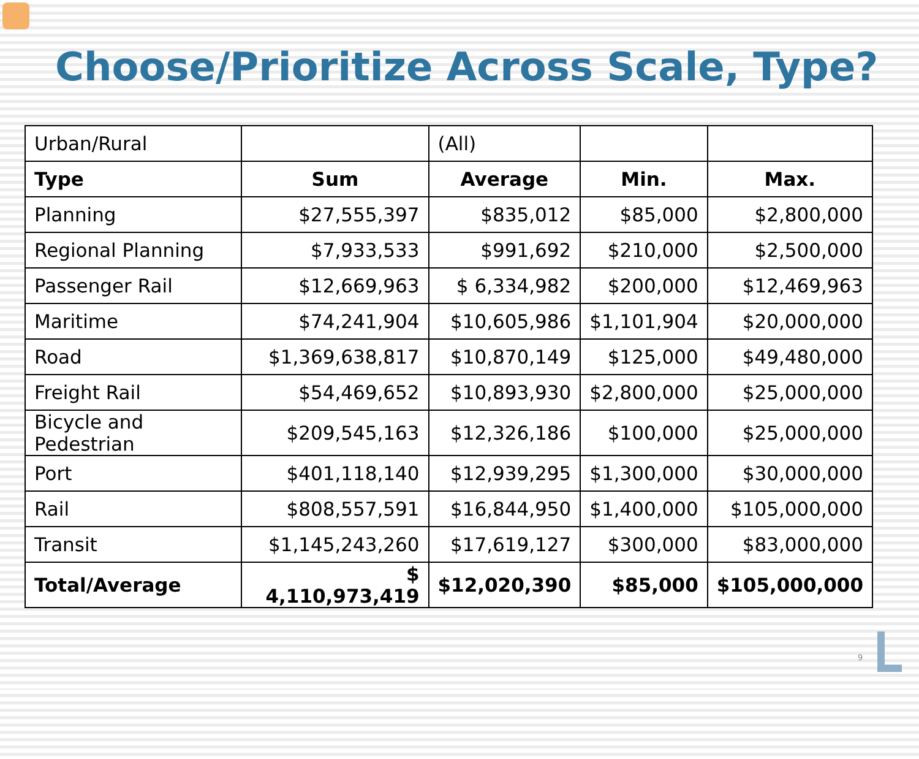Choose/Prioritize Across Scale, Type?
| Urban/Rural | | (All) | | |
| Type | Sum | Average | Min. | Max. |
| Planning | $27,555,397 | $835,012 | $85,000 | $2,800,000 |
| Regional Planning | $7,933,533 | $991,692 | $210,000 | $2,500,000 |
| Passenger Rail | $12,669,963 | $ 6,334,982 | $200,000 | $12,469,963 |
| Maritime | $74,241,904 | $10,605,986 | $1,101,904 | $20,000,000 |
| Road | $1,369,638,817 | $10,870,149 | $125,000 | $49,480,000 |
| Freight Rail | $54,469,652 | $10,893,930 | $2,800,000 | $25,000,000 |
| Bicycle and Pedestrian | $209,545,163 | $12,326,186 | $100,000 | $25,000,000 |
| Port | $401,118,140 | $12,939,295 | $1,300,000 | $30,000,000 |
| Rail | $808,557,591 | $16,844,950 | $1,400,000 | $105,000,000 |
| Transit | $1,145,243,260 | $17,619,127 | $300,000 | $83,000,000 |
| Total/Average | $ 4,110,973,419 | $12,020,390 | $85,000 | $105,000,000 |
9